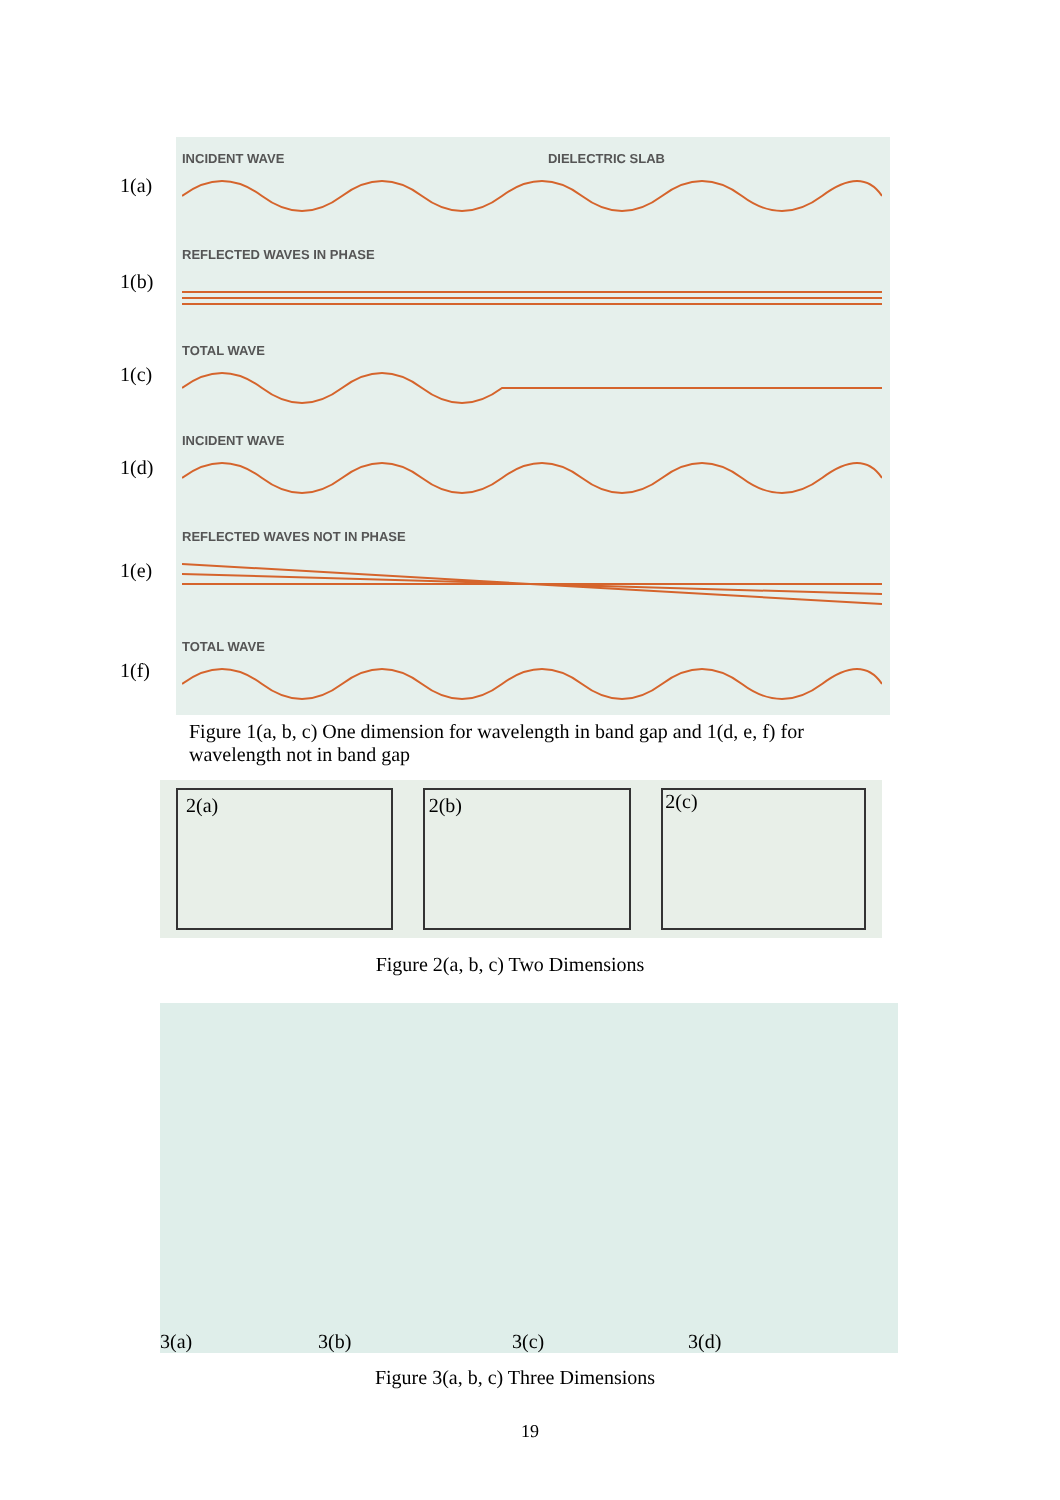1(a)
INCIDENT WAVE DIELECTRIC SLAB
1(b)
REFLECTED WAVES IN PHASE
1(c)
TOTAL WAVE
1(d)
INCIDENT WAVE
1(e)
REFLECTED WAVES NOT IN PHASE
1(f)
TOTAL WAVE
Figure 1(a, b, c) One dimension for wavelength in band gap and 1(d, e, f) for wavelength not in band gap
2(a) 2(b)
2(c)
Figure 2(a, b, c) Two Dimensions
3(a)
3(b)
3(c)
3(d)
Figure 3(a, b, c) Three Dimensions
19